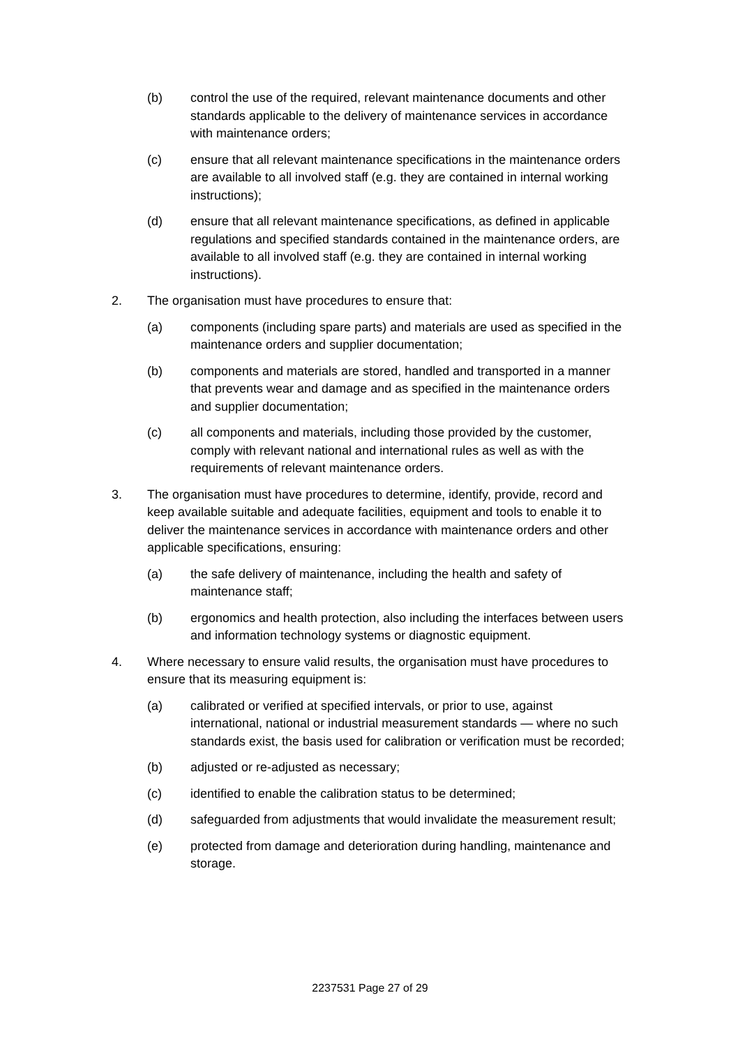(b) control the use of the required, relevant maintenance documents and other standards applicable to the delivery of maintenance services in accordance with maintenance orders;
(c) ensure that all relevant maintenance specifications in the maintenance orders are available to all involved staff (e.g. they are contained in internal working instructions);
(d) ensure that all relevant maintenance specifications, as defined in applicable regulations and specified standards contained in the maintenance orders, are available to all involved staff (e.g. they are contained in internal working instructions).
2. The organisation must have procedures to ensure that:
(a) components (including spare parts) and materials are used as specified in the maintenance orders and supplier documentation;
(b) components and materials are stored, handled and transported in a manner that prevents wear and damage and as specified in the maintenance orders and supplier documentation;
(c) all components and materials, including those provided by the customer, comply with relevant national and international rules as well as with the requirements of relevant maintenance orders.
3. The organisation must have procedures to determine, identify, provide, record and keep available suitable and adequate facilities, equipment and tools to enable it to deliver the maintenance services in accordance with maintenance orders and other applicable specifications, ensuring:
(a) the safe delivery of maintenance, including the health and safety of maintenance staff;
(b) ergonomics and health protection, also including the interfaces between users and information technology systems or diagnostic equipment.
4. Where necessary to ensure valid results, the organisation must have procedures to ensure that its measuring equipment is:
(a) calibrated or verified at specified intervals, or prior to use, against international, national or industrial measurement standards — where no such standards exist, the basis used for calibration or verification must be recorded;
(b) adjusted or re-adjusted as necessary;
(c) identified to enable the calibration status to be determined;
(d) safeguarded from adjustments that would invalidate the measurement result;
(e) protected from damage and deterioration during handling, maintenance and storage.
2237531 Page 27 of 29